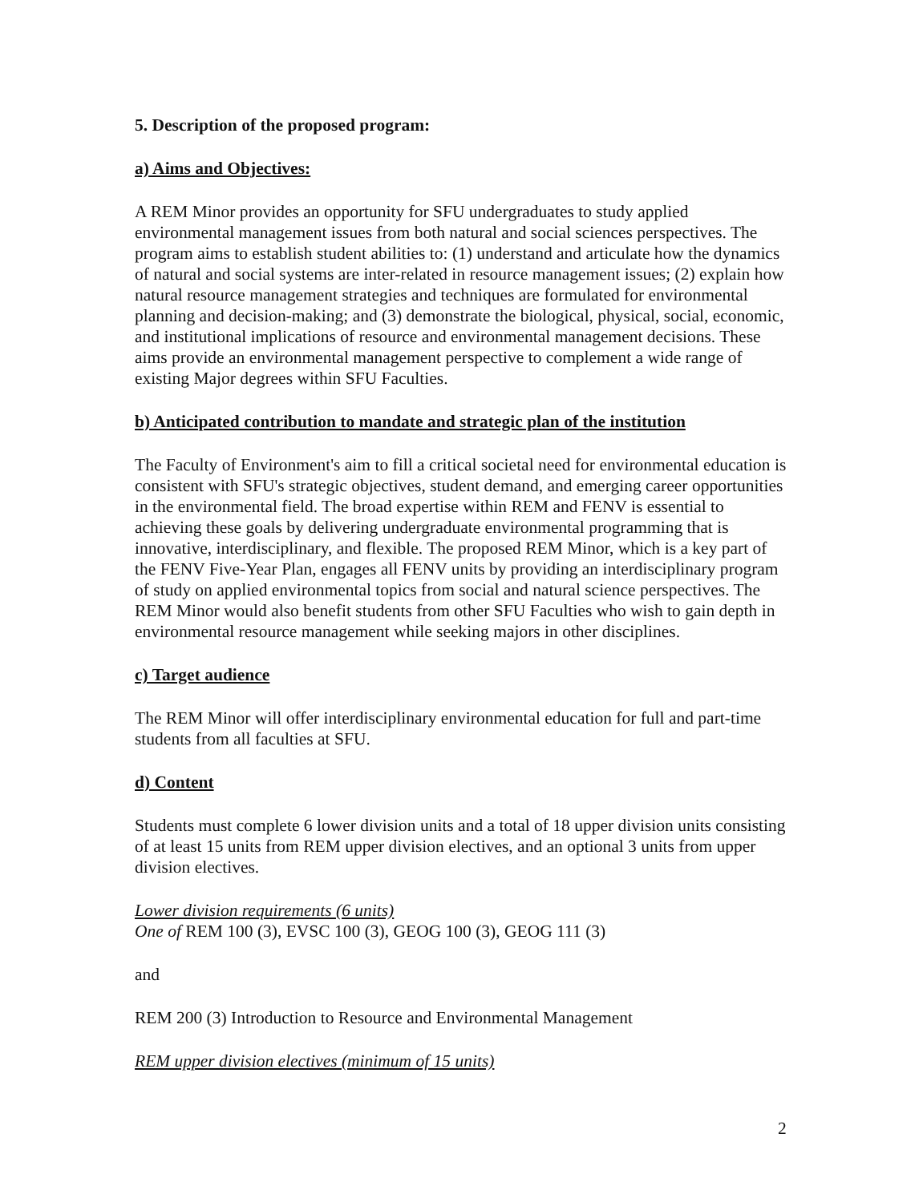5. Description of the proposed program:
a) Aims and Objectives:
A REM Minor provides an opportunity for SFU undergraduates to study applied environmental management issues from both natural and social sciences perspectives. The program aims to establish student abilities to: (1) understand and articulate how the dynamics of natural and social systems are inter-related in resource management issues; (2) explain how natural resource management strategies and techniques are formulated for environmental planning and decision-making; and (3) demonstrate the biological, physical, social, economic, and institutional implications of resource and environmental management decisions. These aims provide an environmental management perspective to complement a wide range of existing Major degrees within SFU Faculties.
b) Anticipated contribution to mandate and strategic plan of the institution
The Faculty of Environment's aim to fill a critical societal need for environmental education is consistent with SFU's strategic objectives, student demand, and emerging career opportunities in the environmental field. The broad expertise within REM and FENV is essential to achieving these goals by delivering undergraduate environmental programming that is innovative, interdisciplinary, and flexible. The proposed REM Minor, which is a key part of the FENV Five-Year Plan, engages all FENV units by providing an interdisciplinary program of study on applied environmental topics from social and natural science perspectives. The REM Minor would also benefit students from other SFU Faculties who wish to gain depth in environmental resource management while seeking majors in other disciplines.
c) Target audience
The REM Minor will offer interdisciplinary environmental education for full and part-time students from all faculties at SFU.
d) Content
Students must complete 6 lower division units and a total of 18 upper division units consisting of at least 15 units from REM upper division electives, and an optional 3 units from upper division electives.
Lower division requirements (6 units)
One of REM 100 (3), EVSC 100 (3), GEOG 100 (3), GEOG 111 (3)
and
REM 200 (3) Introduction to Resource and Environmental Management
REM upper division electives (minimum of 15 units)
2